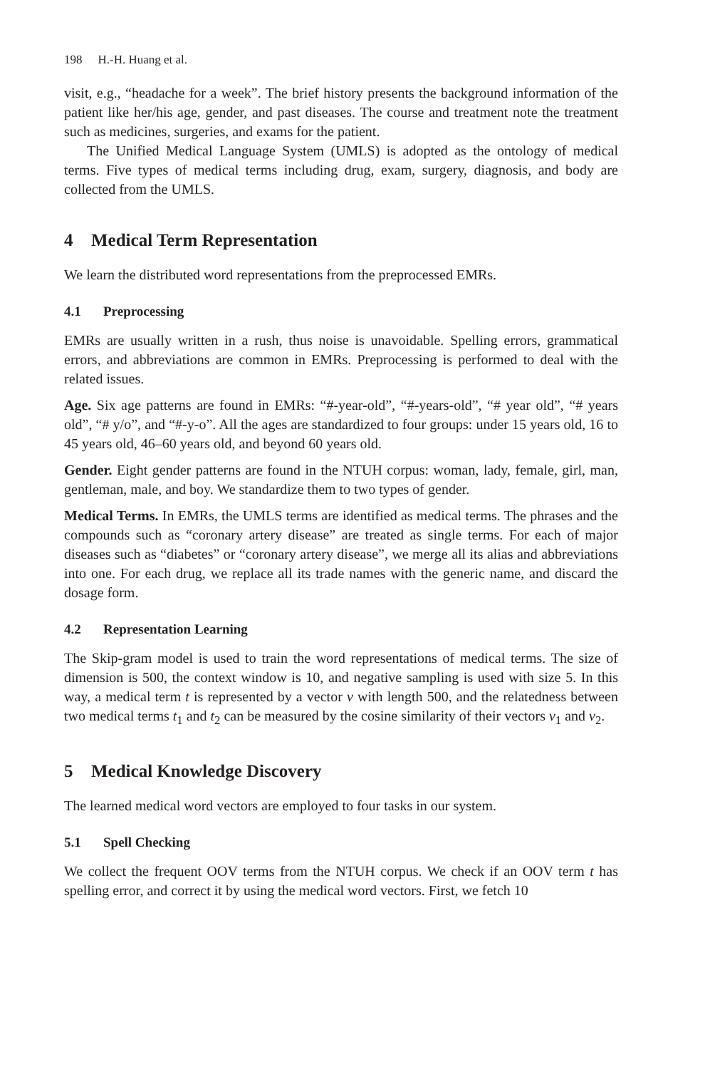198 H.-H. Huang et al.
visit, e.g., “headache for a week”. The brief history presents the background information of the patient like her/his age, gender, and past diseases. The course and treatment note the treatment such as medicines, surgeries, and exams for the patient.
The Unified Medical Language System (UMLS) is adopted as the ontology of medical terms. Five types of medical terms including drug, exam, surgery, diagnosis, and body are collected from the UMLS.
4 Medical Term Representation
We learn the distributed word representations from the preprocessed EMRs.
4.1 Preprocessing
EMRs are usually written in a rush, thus noise is unavoidable. Spelling errors, grammatical errors, and abbreviations are common in EMRs. Preprocessing is performed to deal with the related issues.
Age. Six age patterns are found in EMRs: “#-year-old”, “#-years-old”, “# year old”, “# years old”, “# y/o”, and “#-y-o”. All the ages are standardized to four groups: under 15 years old, 16 to 45 years old, 46–60 years old, and beyond 60 years old.
Gender. Eight gender patterns are found in the NTUH corpus: woman, lady, female, girl, man, gentleman, male, and boy. We standardize them to two types of gender.
Medical Terms. In EMRs, the UMLS terms are identified as medical terms. The phrases and the compounds such as “coronary artery disease” are treated as single terms. For each of major diseases such as “diabetes” or “coronary artery disease”, we merge all its alias and abbreviations into one. For each drug, we replace all its trade names with the generic name, and discard the dosage form.
4.2 Representation Learning
The Skip-gram model is used to train the word representations of medical terms. The size of dimension is 500, the context window is 10, and negative sampling is used with size 5. In this way, a medical term t is represented by a vector v with length 500, and the relatedness between two medical terms t<sub>1</sub> and t<sub>2</sub> can be measured by the cosine similarity of their vectors v<sub>1</sub> and v<sub>2</sub>.
5 Medical Knowledge Discovery
The learned medical word vectors are employed to four tasks in our system.
5.1 Spell Checking
We collect the frequent OOV terms from the NTUH corpus. We check if an OOV term t has spelling error, and correct it by using the medical word vectors. First, we fetch 10